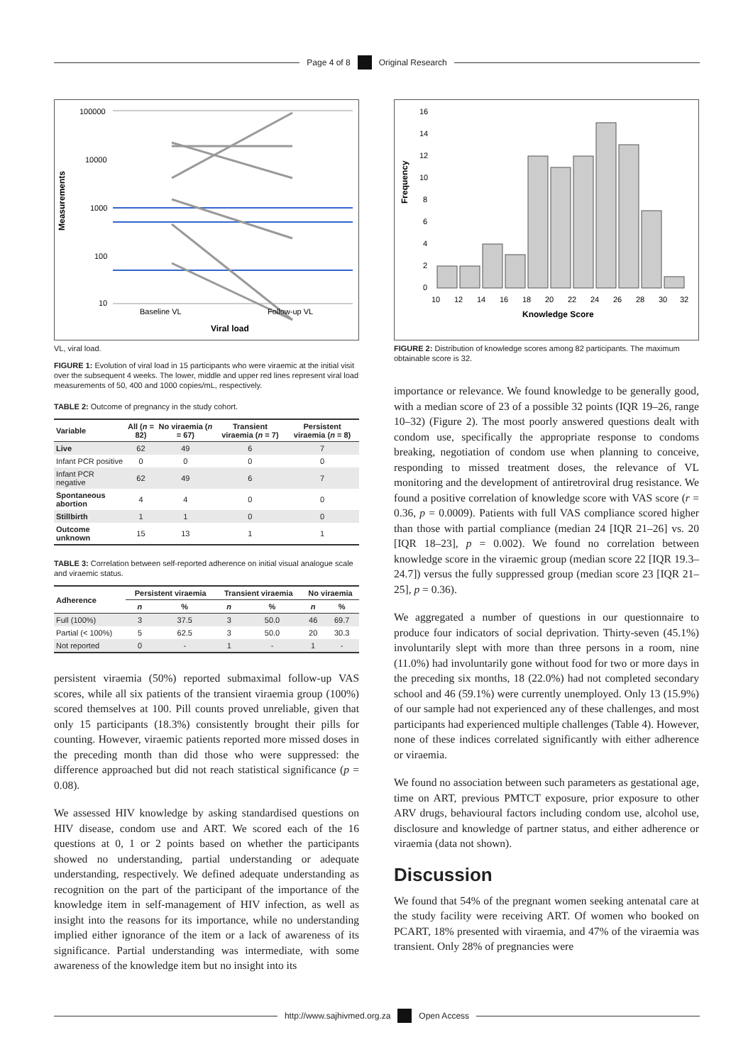Page 4 of 8 Original Research
Measurements
100000
10000
1000
100
10
Baseline VL
Follow-up VL
Viral load
VL, viral load.
FIGURE 1: Evolution of viral load in 15 participants who were viraemic at the initial visit over the subsequent 4 weeks. The lower, middle and upper red lines represent viral load measurements of 50, 400 and 1000 copies/mL, respectively.
TABLE 2: Outcome of pregnancy in the study cohort.
| Variable | All ( n = 82) | No viraemia ( n = 67) | Transient viraemia ( n = 7) | Persistent viraemia ( n = 8) |
| --- | --- | --- | --- | --- |
| Live | 62 | 49 | 6 | 7 |
| Infant PCR positive | 0 | 0 | 0 | 0 |
| Infant PCR negative | 62 | 49 | 6 | 7 |
| Spontaneous abortion | 4 | 4 | 0 | 0 |
| Stillbirth | 1 | 1 | 0 | 0 |
| Outcome unknown | 15 | 13 | 1 | 1 |
TABLE 3: Correlation between self-reported adherence on initial visual analogue scale and viraemic status.
| Adherence | Persistent viraemia | | Transient viraemia | | No viraemia | |
| --- | --- | --- | --- | --- | --- | --- |
| | n | % | n | % | n | % |
| Full (100%) | 3 | 37.5 | 3 | 50.0 | 46 | 69.7 |
| Partial (< 100%) | 5 | 62.5 | 3 | 50.0 | 20 | 30.3 |
| Not reported | 0 | - | 1 | - | 1 | - |
persistent viraemia (50%) reported submaximal follow-up VAS scores, while all six patients of the transient viraemia group (100%) scored themselves at 100. Pill counts proved unreliable, given that only 15 participants (18.3%) consistently brought their pills for counting. However, viraemic patients reported more missed doses in the preceding month than did those who were suppressed: the difference approached but did not reach statistical significance (p = 0.08).
We assessed HIV knowledge by asking standardised questions on HIV disease, condom use and ART. We scored each of the 16 questions at 0, 1 or 2 points based on whether the participants showed no understanding, partial understanding or adequate understanding, respectively. We defined adequate understanding as recognition on the part of the participant of the importance of the knowledge item in self-management of HIV infection, as well as insight into the reasons for its importance, while no understanding implied either ignorance of the item or a lack of awareness of its significance. Partial understanding was intermediate, with some awareness of the knowledge item but no insight into its
Frequency
16
14
12
10
8
6
4
2
0
10
12
14
16
18
20
22
24
26
28
30
32
Knowledge Score
FIGURE 2: Distribution of knowledge scores among 82 participants. The maximum obtainable score is 32.
importance or relevance. We found knowledge to be generally good, with a median score of 23 of a possible 32 points (IQR 19–26, range 10–32) (Figure 2). The most poorly answered questions dealt with condom use, specifically the appropriate response to condoms breaking, negotiation of condom use when planning to conceive, responding to missed treatment doses, the relevance of VL monitoring and the development of antiretroviral drug resistance. We found a positive correlation of knowledge score with VAS score (r = 0.36, p = 0.0009). Patients with full VAS compliance scored higher than those with partial compliance (median 24 [IQR 21–26] vs. 20 [IQR 18–23], p = 0.002). We found no correlation between knowledge score in the viraemic group (median score 22 [IQR 19.3–24.7]) versus the fully suppressed group (median score 23 [IQR 21–25], p = 0.36).
We aggregated a number of questions in our questionnaire to produce four indicators of social deprivation. Thirty-seven (45.1%) involuntarily slept with more than three persons in a room, nine (11.0%) had involuntarily gone without food for two or more days in the preceding six months, 18 (22.0%) had not completed secondary school and 46 (59.1%) were currently unemployed. Only 13 (15.9%) of our sample had not experienced any of these challenges, and most participants had experienced multiple challenges (Table 4). However, none of these indices correlated significantly with either adherence or viraemia.
We found no association between such parameters as gestational age, time on ART, previous PMTCT exposure, prior exposure to other ARV drugs, behavioural factors including condom use, alcohol use, disclosure and knowledge of partner status, and either adherence or viraemia (data not shown).
Discussion
We found that 54% of the pregnant women seeking antenatal care at the study facility were receiving ART. Of women who booked on PCART, 18% presented with viraemia, and 47% of the viraemia was transient. Only 28% of pregnancies were
http://www.sajhivmed.org.za Open Access